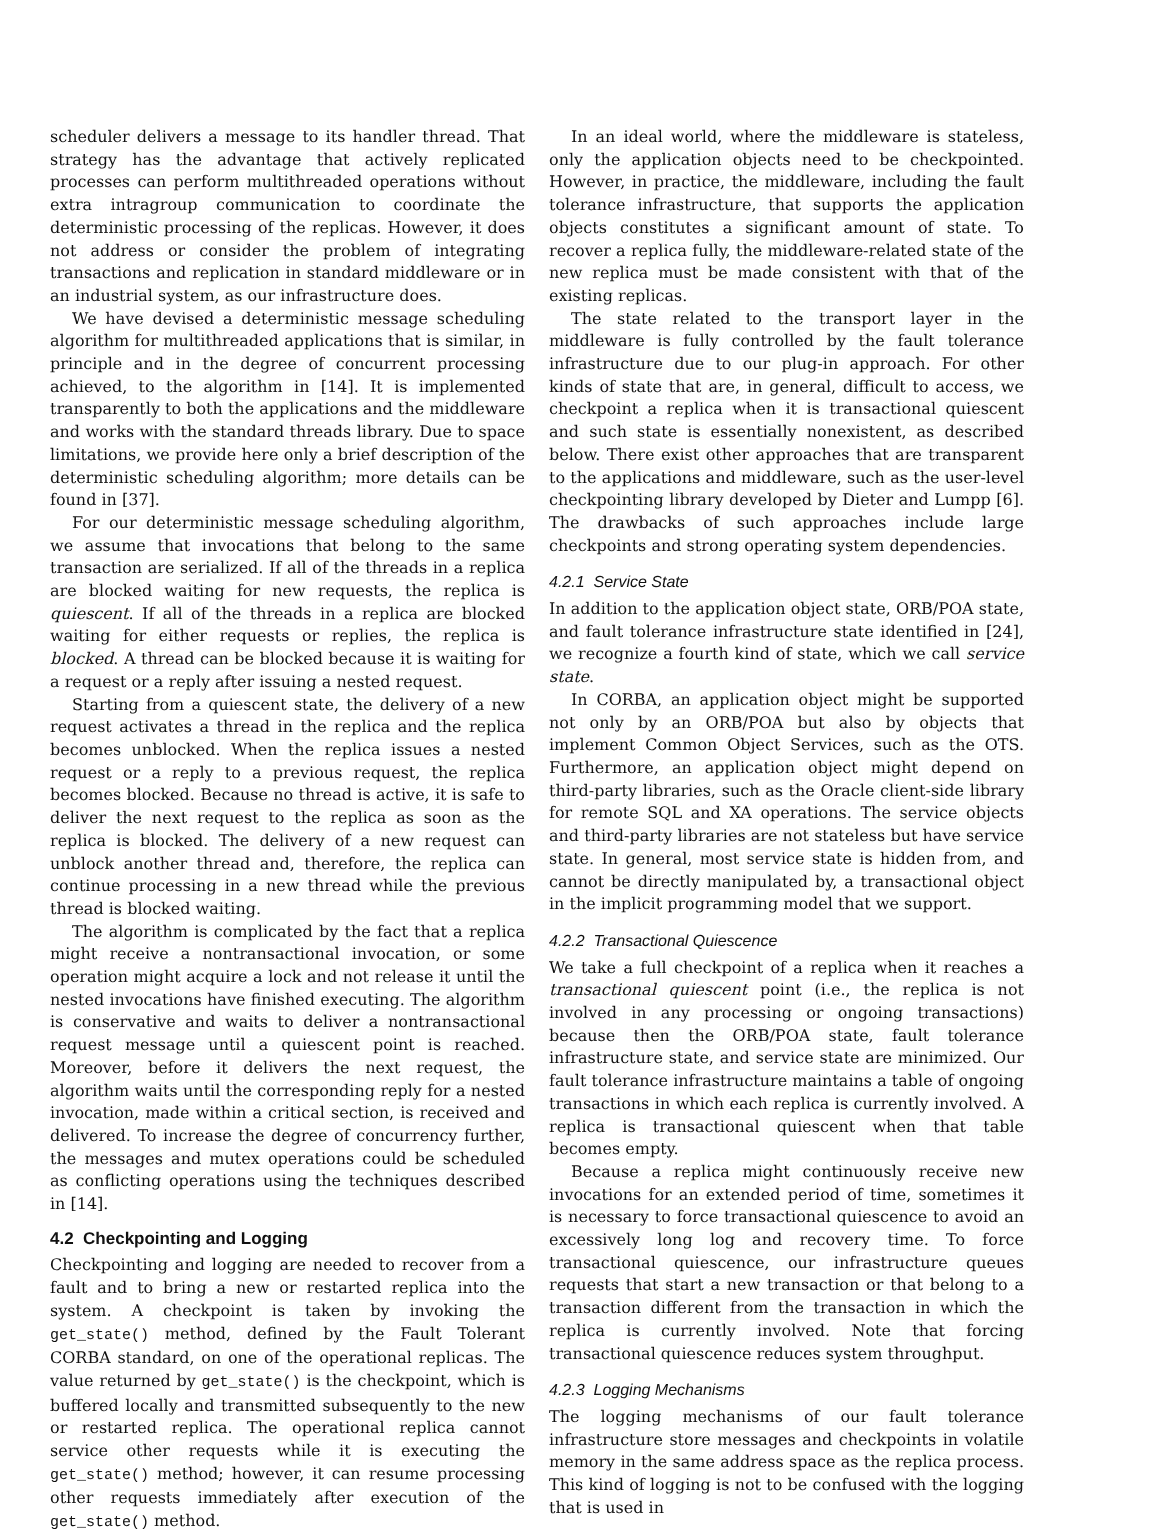scheduler delivers a message to its handler thread. That strategy has the advantage that actively replicated processes can perform multithreaded operations without extra intragroup communication to coordinate the deterministic processing of the replicas. However, it does not address or consider the problem of integrating transactions and replication in standard middleware or in an industrial system, as our infrastructure does.
We have devised a deterministic message scheduling algorithm for multithreaded applications that is similar, in principle and in the degree of concurrent processing achieved, to the algorithm in [14]. It is implemented transparently to both the applications and the middleware and works with the standard threads library. Due to space limitations, we provide here only a brief description of the deterministic scheduling algorithm; more details can be found in [37].
For our deterministic message scheduling algorithm, we assume that invocations that belong to the same transaction are serialized. If all of the threads in a replica are blocked waiting for new requests, the replica is quiescent. If all of the threads in a replica are blocked waiting for either requests or replies, the replica is blocked. A thread can be blocked because it is waiting for a request or a reply after issuing a nested request.
Starting from a quiescent state, the delivery of a new request activates a thread in the replica and the replica becomes unblocked. When the replica issues a nested request or a reply to a previous request, the replica becomes blocked. Because no thread is active, it is safe to deliver the next request to the replica as soon as the replica is blocked. The delivery of a new request can unblock another thread and, therefore, the replica can continue processing in a new thread while the previous thread is blocked waiting.
The algorithm is complicated by the fact that a replica might receive a nontransactional invocation, or some operation might acquire a lock and not release it until the nested invocations have finished executing. The algorithm is conservative and waits to deliver a nontransactional request message until a quiescent point is reached. Moreover, before it delivers the next request, the algorithm waits until the corresponding reply for a nested invocation, made within a critical section, is received and delivered. To increase the degree of concurrency further, the messages and mutex operations could be scheduled as conflicting operations using the techniques described in [14].
4.2 Checkpointing and Logging
Checkpointing and logging are needed to recover from a fault and to bring a new or restarted replica into the system. A checkpoint is taken by invoking the get_state() method, defined by the Fault Tolerant CORBA standard, on one of the operational replicas. The value returned by get_state() is the checkpoint, which is buffered locally and transmitted subsequently to the new or restarted replica. The operational replica cannot service other requests while it is executing the get_state() method; however, it can resume processing other requests immediately after execution of the get_state() method.
In an ideal world, where the middleware is stateless, only the application objects need to be checkpointed. However, in practice, the middleware, including the fault tolerance infrastructure, that supports the application objects constitutes a significant amount of state. To recover a replica fully, the middleware-related state of the new replica must be made consistent with that of the existing replicas.
The state related to the transport layer in the middleware is fully controlled by the fault tolerance infrastructure due to our plug-in approach. For other kinds of state that are, in general, difficult to access, we checkpoint a replica when it is transactional quiescent and such state is essentially nonexistent, as described below. There exist other approaches that are transparent to the applications and middleware, such as the user-level checkpointing library developed by Dieter and Lumpp [6]. The drawbacks of such approaches include large checkpoints and strong operating system dependencies.
4.2.1 Service State
In addition to the application object state, ORB/POA state, and fault tolerance infrastructure state identified in [24], we recognize a fourth kind of state, which we call service state.
In CORBA, an application object might be supported not only by an ORB/POA but also by objects that implement Common Object Services, such as the OTS. Furthermore, an application object might depend on third-party libraries, such as the Oracle client-side library for remote SQL and XA operations. The service objects and third-party libraries are not stateless but have service state. In general, most service state is hidden from, and cannot be directly manipulated by, a transactional object in the implicit programming model that we support.
4.2.2 Transactional Quiescence
We take a full checkpoint of a replica when it reaches a transactional quiescent point (i.e., the replica is not involved in any processing or ongoing transactions) because then the ORB/POA state, fault tolerance infrastructure state, and service state are minimized. Our fault tolerance infrastructure maintains a table of ongoing transactions in which each replica is currently involved. A replica is transactional quiescent when that table becomes empty.
Because a replica might continuously receive new invocations for an extended period of time, sometimes it is necessary to force transactional quiescence to avoid an excessively long log and recovery time. To force transactional quiescence, our infrastructure queues requests that start a new transaction or that belong to a transaction different from the transaction in which the replica is currently involved. Note that forcing transactional quiescence reduces system throughput.
4.2.3 Logging Mechanisms
The logging mechanisms of our fault tolerance infrastructure store messages and checkpoints in volatile memory in the same address space as the replica process. This kind of logging is not to be confused with the logging that is used in